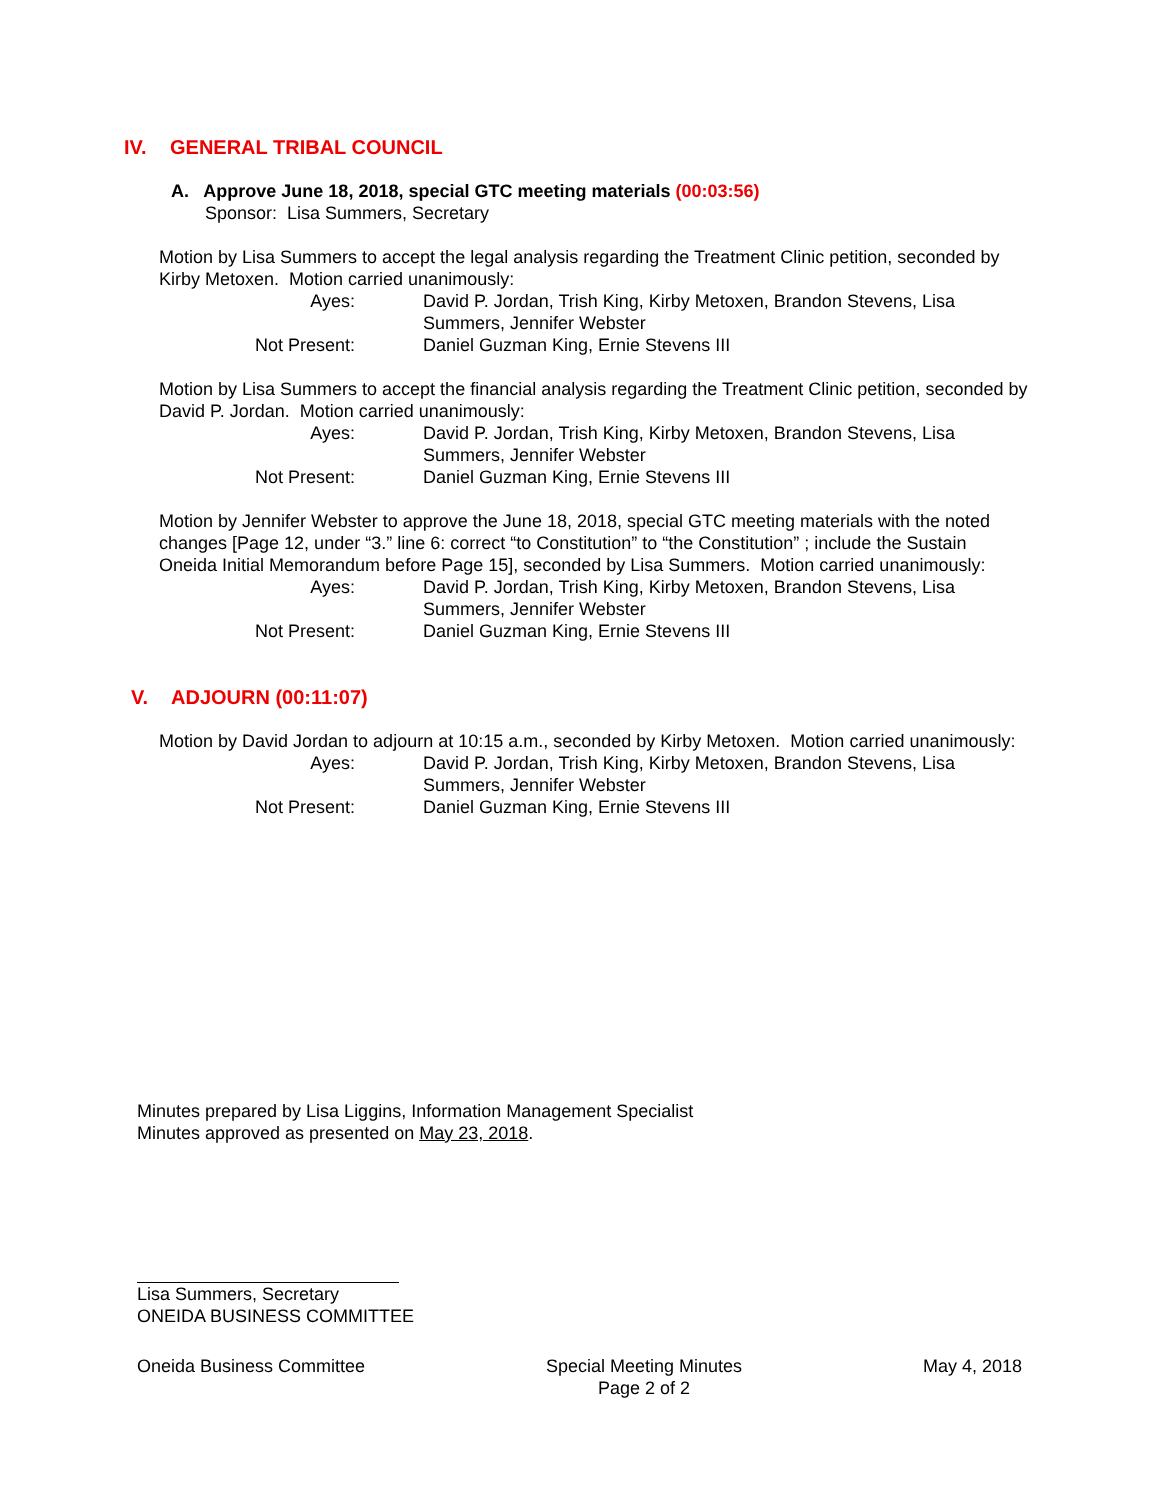IV. GENERAL TRIBAL COUNCIL
A. Approve June 18, 2018, special GTC meeting materials (00:03:56)
Sponsor: Lisa Summers, Secretary
Motion by Lisa Summers to accept the legal analysis regarding the Treatment Clinic petition, seconded by Kirby Metoxen. Motion carried unanimously:
Ayes:
David P. Jordan, Trish King, Kirby Metoxen, Brandon Stevens, Lisa Summers, Jennifer Webster
Not Present:
Daniel Guzman King, Ernie Stevens III
Motion by Lisa Summers to accept the financial analysis regarding the Treatment Clinic petition, seconded by David P. Jordan. Motion carried unanimously:
Ayes:
David P. Jordan, Trish King, Kirby Metoxen, Brandon Stevens, Lisa Summers, Jennifer Webster
Not Present:
Daniel Guzman King, Ernie Stevens III
Motion by Jennifer Webster to approve the June 18, 2018, special GTC meeting materials with the noted changes [Page 12, under “3.” line 6: correct “to Constitution” to “the Constitution” ; include the Sustain Oneida Initial Memorandum before Page 15], seconded by Lisa Summers. Motion carried unanimously:
Ayes:
David P. Jordan, Trish King, Kirby Metoxen, Brandon Stevens, Lisa Summers, Jennifer Webster
Not Present:
Daniel Guzman King, Ernie Stevens III
V. ADJOURN (00:11:07)
Motion by David Jordan to adjourn at 10:15 a.m., seconded by Kirby Metoxen. Motion carried unanimously:
Ayes:
David P. Jordan, Trish King, Kirby Metoxen, Brandon Stevens, Lisa Summers, Jennifer Webster
Not Present:
Daniel Guzman King, Ernie Stevens III
Minutes prepared by Lisa Liggins, Information Management Specialist
Minutes approved as presented on May 23, 2018.
Lisa Summers, Secretary
ONEIDA BUSINESS COMMITTEE
Oneida Business Committee Special Meeting Minutes
Page 2 of 2
May 4, 2018